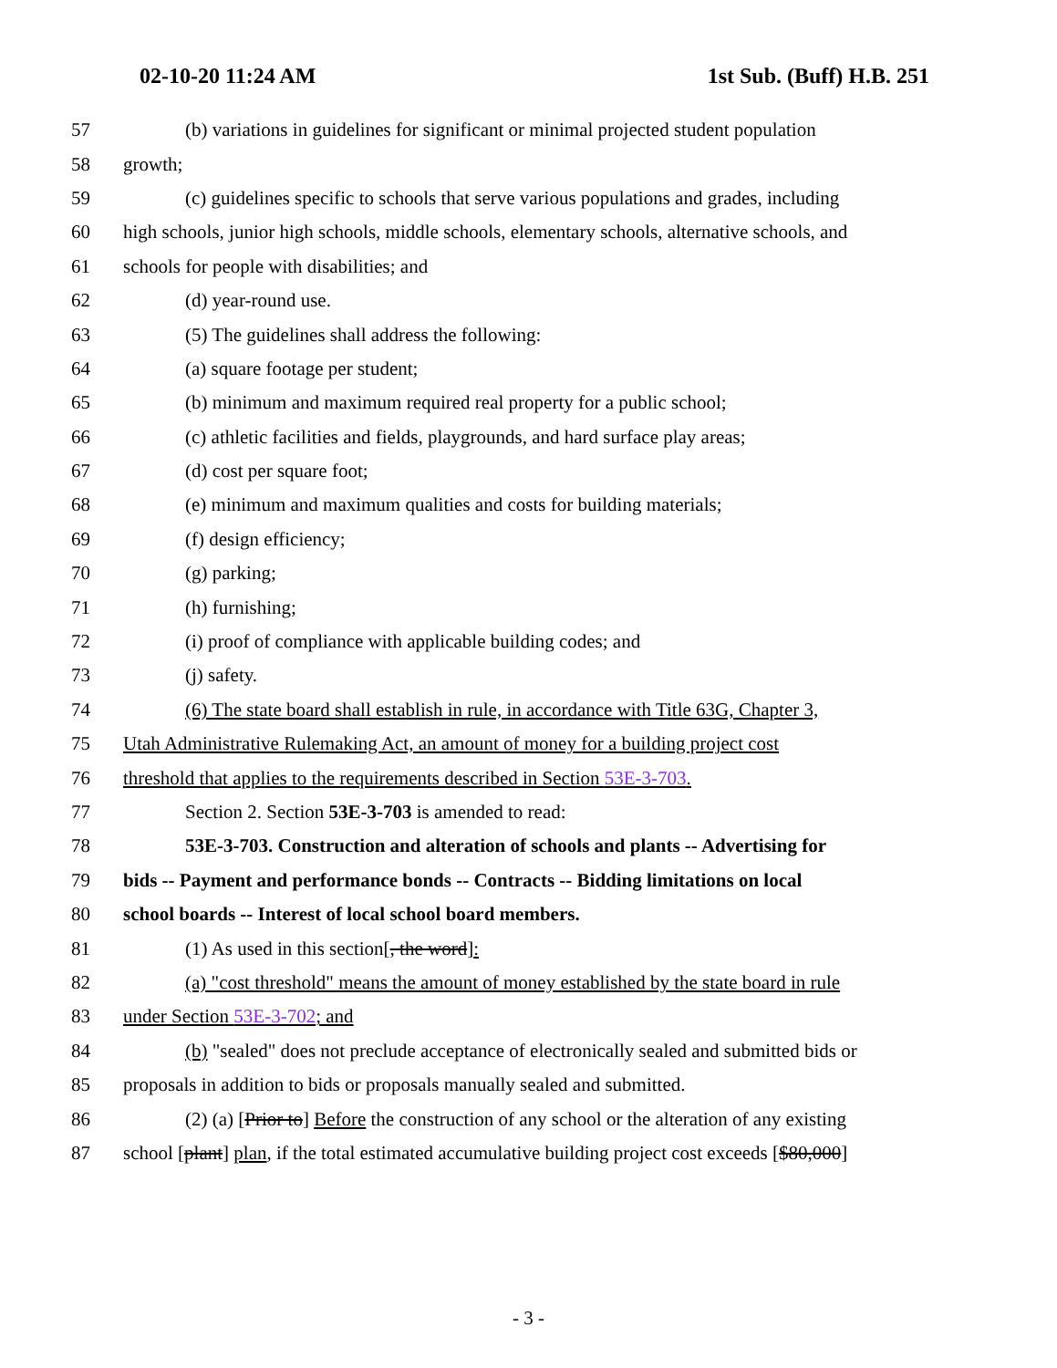02-10-20 11:24 AM 1st Sub. (Buff) H.B. 251
57 (b) variations in guidelines for significant or minimal projected student population
58 growth;
59 (c) guidelines specific to schools that serve various populations and grades, including
60 high schools, junior high schools, middle schools, elementary schools, alternative schools, and
61 schools for people with disabilities; and
62 (d) year-round use.
63 (5) The guidelines shall address the following:
64 (a) square footage per student;
65 (b) minimum and maximum required real property for a public school;
66 (c) athletic facilities and fields, playgrounds, and hard surface play areas;
67 (d) cost per square foot;
68 (e) minimum and maximum qualities and costs for building materials;
69 (f) design efficiency;
70 (g) parking;
71 (h) furnishing;
72 (i) proof of compliance with applicable building codes; and
73 (j) safety.
74 (6) The state board shall establish in rule, in accordance with Title 63G, Chapter 3,
75 Utah Administrative Rulemaking Act, an amount of money for a building project cost
76 threshold that applies to the requirements described in Section 53E-3-703.
77 Section 2. Section 53E-3-703 is amended to read:
78 53E-3-703. Construction and alteration of schools and plants -- Advertising for
79 bids -- Payment and performance bonds -- Contracts -- Bidding limitations on local
80 school boards -- Interest of local school board members.
81 (1) As used in this section[, the word]:
82 (a) "cost threshold" means the amount of money established by the state board in rule
83 under Section 53E-3-702; and
84 (b) "sealed" does not preclude acceptance of electronically sealed and submitted bids or
85 proposals in addition to bids or proposals manually sealed and submitted.
86 (2) (a) [Prior to] Before the construction of any school or the alteration of any existing
87 school [plant] plan, if the total estimated accumulative building project cost exceeds [$80,000]
- 3 -